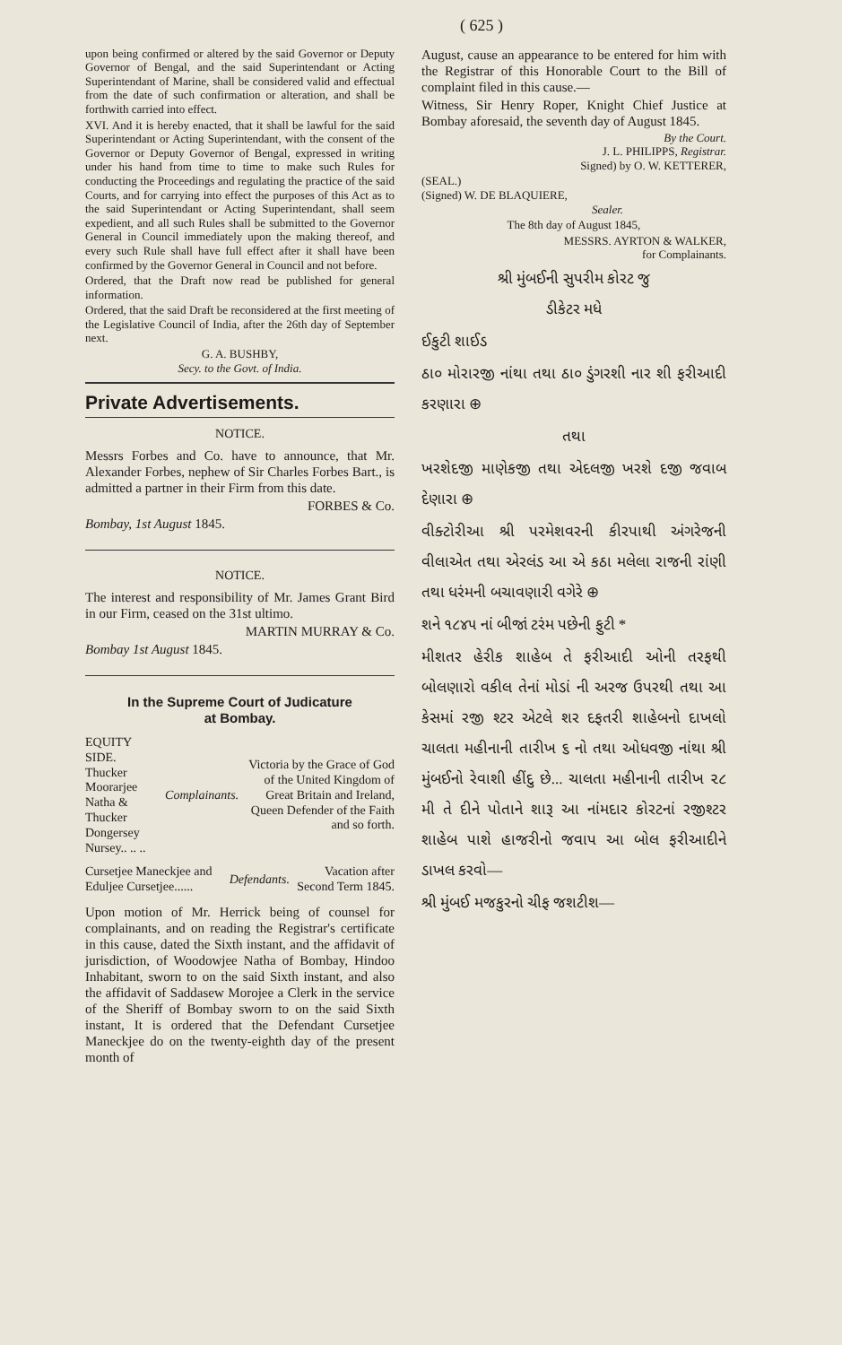( 625 )
upon being confirmed or altered by the said Governor or Deputy Governor of Bengal, and the said Superintendant or Acting Superintendant of Marine, shall be considered valid and effectual from the date of such confirmation or alteration, and shall be forthwith carried into effect.
XVI. And it is hereby enacted, that it shall be lawful for the said Superintendant or Acting Superintendant, with the consent of the Governor or Deputy Governor of Bengal, expressed in writing under his hand from time to time to make such Rules for conducting the Proceedings and regulating the practice of the said Courts, and for carrying into effect the purposes of this Act as to the said Superintendant or Acting Superintendant, shall seem expedient, and all such Rules shall be submitted to the Governor General in Council immediately upon the making thereof, and every such Rule shall have full effect after it shall have been confirmed by the Governor General in Council and not before.
Ordered, that the Draft now read be published for general information.
Ordered, that the said Draft be reconsidered at the first meeting of the Legislative Council of India, after the 26th day of September next.
G. A. BUSHBY,
Secy. to the Govt. of India.
Private Advertisements.
NOTICE.
Messrs Forbes and Co. have to announce, that Mr. Alexander Forbes, nephew of Sir Charles Forbes Bart., is admitted a partner in their Firm from this date.
FORBES & Co.
Bombay, 1st August 1845.
NOTICE.
The interest and responsibility of Mr. James Grant Bird in our Firm, ceased on the 31st ultimo.
MARTIN MURRAY & Co.
Bombay 1st August 1845.
In the Supreme Court of Judicature
at Bombay.
EQUITY SIDE.
Thucker Moorarjee Natha & Thucker Dongersey Nursey.. .. ..
Complainants.
Victoria by the Grace of God of the United Kingdom of Great Britain and Ireland, Queen Defender of the Faith and so forth.
Cursetjee Maneckjee and Eduljee Cursetjee......
Defendants.
Vacation after Second Term 1845.
Upon motion of Mr. Herrick being of counsel for complainants, and on reading the Registrar's certificate in this cause, dated the Sixth instant, and the affidavit of jurisdiction, of Woodowjee Natha of Bombay, Hindoo Inhabitant, sworn to on the said Sixth instant, and also the affidavit of Saddasew Morojee a Clerk in the service of the Sheriff of Bombay sworn to on the said Sixth instant, It is ordered that the Defendant Cursetjee Maneckjee do on the twenty-eighth day of the present month of
August, cause an appearance to be entered for him with the Registrar of this Honorable Court to the Bill of complaint filed in this cause.—
Witness, Sir Henry Roper, Knight Chief Justice at Bombay aforesaid, the seventh day of August 1845.
By the Court.
J. L. PHILIPPS, Registrar.
Signed) by O. W. KETTERER,
(SEAL.)
(Signed) W. DE BLAQUIERE,
Sealer.
The 8th day of August 1845,
MESSRS. AYRTON & WALKER,
for Complainants.
શ્રી મુંબઈની સુપરીમ કોરટ જુ
ડીકેટર મધે
ઈકુટી શાઈડ
ઠા૦ મોરારજી નાંથા તથા ઠા૦ ડુંગરશી નાર શી ફરીઆદી કરણારા ⊕
તથા
ખરશેદજી માણેકજી તથા એદલજી ખરશે દજી જવાબ દેણારા ⊕
વીક્ટોરીઆ શ્રી પરમેશવરની કીરપાથી અંગરેજની વીલાએત તથા એરલંડ આ એ કઠા મલેલા રાજની રાંણી તથા ધરંમની બચાવણારી વગેરે ⊕
શને ૧૮૪૫ નાં બીજાં ટરંમ પછેની ફુટી *
મીશતર હેરીક શાહેબ તે ફરીઆદી ઓની તરફથી બોલણારો વકીલ તેનાં મોડાં ની અરજ ઉપરથી તથા આ કેસમાં રજી શ્ટર એટલે શર દફતરી શાહેબનો દાખલો ચાલતા મહીનાની તારીખ ૬ નો તથા ઓધવજી નાંથા શ્રી મુંબઈનો રેવાશી હીંદુ છે... ચાલતા મહીનાની તારીખ ૨૮ મી તે દીને પોતાને શારૂ આ નાંમદાર કોરટનાં રજીશ્ટર શાહેબ પાશે હાજરીનો જવાપ આ બોલ ફરીઆદીને ડાખલ કરવો—
શ્રી મુંબઈ મજકુરનો ચીફ જશટીશ—